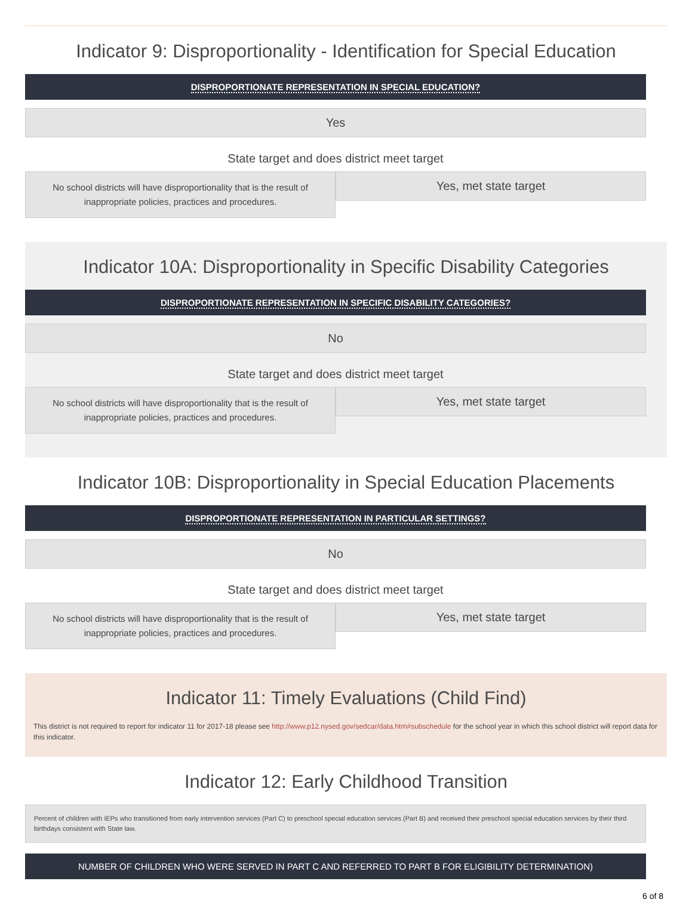Indicator 9: Disproportionality - Identification for Special Education
DISPROPORTIONATE REPRESENTATION IN SPECIAL EDUCATION?
Yes
State target and does district meet target
No school districts will have disproportionality that is the result of
inappropriate policies, practices and procedures.
Yes, met state target
Indicator 10A: Disproportionality in Specific Disability Categories
DISPROPORTIONATE REPRESENTATION IN SPECIFIC DISABILITY CATEGORIES?
No
State target and does district meet target
No school districts will have disproportionality that is the result of
inappropriate policies, practices and procedures.
Yes, met state target
Indicator 10B: Disproportionality in Special Education Placements
DISPROPORTIONATE REPRESENTATION IN PARTICULAR SETTINGS?
No
State target and does district meet target
No school districts will have disproportionality that is the result of
inappropriate policies, practices and procedures.
Yes, met state target
Indicator 11: Timely Evaluations (Child Find)
This district is not required to report for indicator 11 for 2017-18 please see http://www.p12.nysed.gov/sedcar/data.htm#subschedule for the school year in which this school district will report data for this indicator.
Indicator 12: Early Childhood Transition
Percent of children with IEPs who transitioned from early intervention services (Part C) to preschool special education services (Part B) and received their preschool special education services by their third birthdays consistent with State law.
NUMBER OF CHILDREN WHO WERE SERVED IN PART C AND REFERRED TO PART B FOR ELIGIBILITY DETERMINATION)
6 of 8